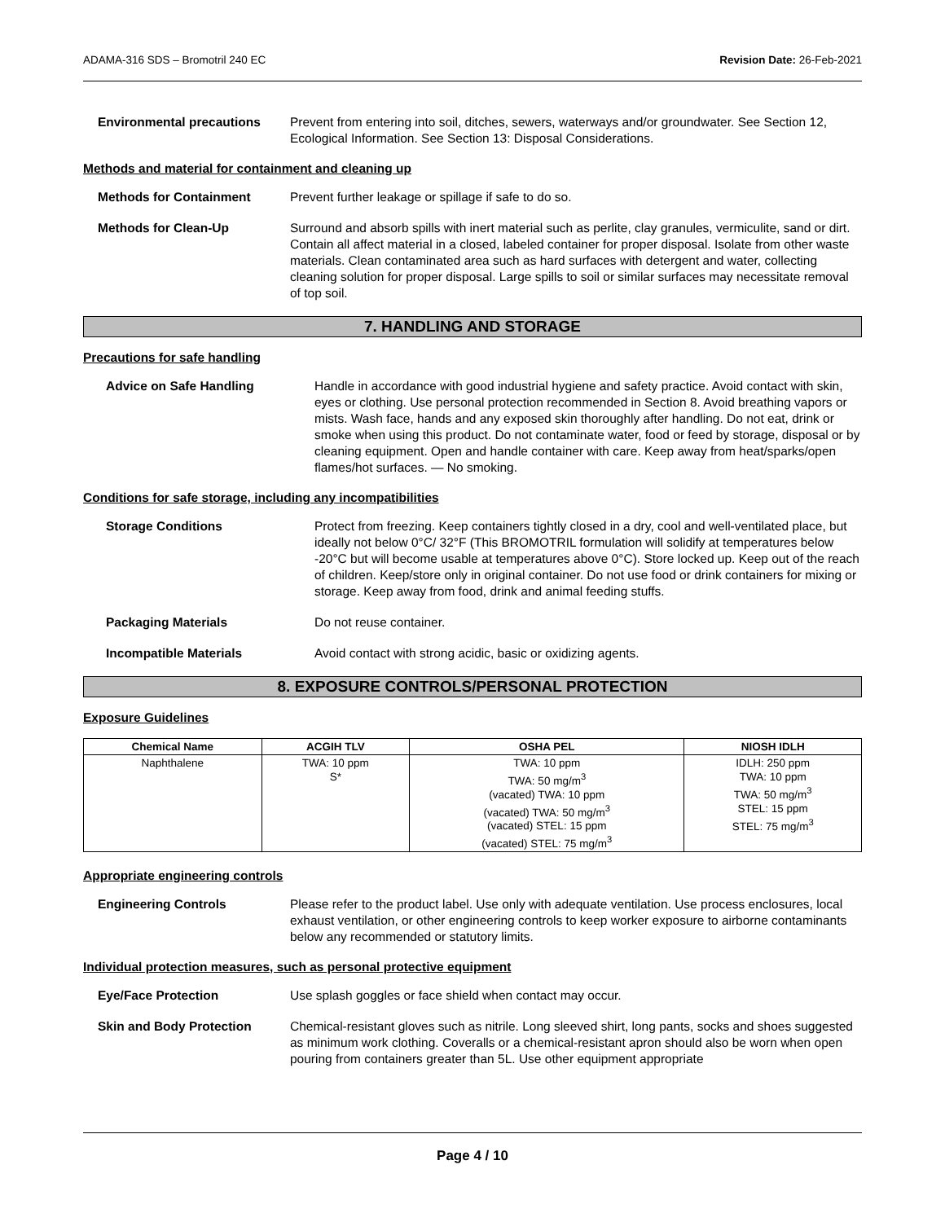ADAMA-316 SDS – Bromotril 240 EC Revision Date: 26-Feb-2021
Environmental precautions Prevent from entering into soil, ditches, sewers, waterways and/or groundwater. See Section 12, Ecological Information. See Section 13: Disposal Considerations.
Methods and material for containment and cleaning up
Methods for Containment Prevent further leakage or spillage if safe to do so.
Methods for Clean-Up Surround and absorb spills with inert material such as perlite, clay granules, vermiculite, sand or dirt. Contain all affect material in a closed, labeled container for proper disposal. Isolate from other waste materials. Clean contaminated area such as hard surfaces with detergent and water, collecting cleaning solution for proper disposal. Large spills to soil or similar surfaces may necessitate removal of top soil.
7. HANDLING AND STORAGE
Precautions for safe handling
Advice on Safe Handling Handle in accordance with good industrial hygiene and safety practice. Avoid contact with skin, eyes or clothing. Use personal protection recommended in Section 8. Avoid breathing vapors or mists. Wash face, hands and any exposed skin thoroughly after handling. Do not eat, drink or smoke when using this product. Do not contaminate water, food or feed by storage, disposal or by cleaning equipment. Open and handle container with care. Keep away from heat/sparks/open flames/hot surfaces. — No smoking.
Conditions for safe storage, including any incompatibilities
Storage Conditions Protect from freezing. Keep containers tightly closed in a dry, cool and well-ventilated place, but ideally not below 0°C/ 32°F (This BROMOTRIL formulation will solidify at temperatures below -20°C but will become usable at temperatures above 0°C). Store locked up. Keep out of the reach of children. Keep/store only in original container. Do not use food or drink containers for mixing or storage. Keep away from food, drink and animal feeding stuffs.
Packaging Materials Do not reuse container.
Incompatible Materials Avoid contact with strong acidic, basic or oxidizing agents.
8. EXPOSURE CONTROLS/PERSONAL PROTECTION
Exposure Guidelines
| Chemical Name | ACGIH TLV | OSHA PEL | NIOSH IDLH |
| --- | --- | --- | --- |
| Naphthalene | TWA: 10 ppm S* | TWA: 10 ppm TWA: 50 mg/m<sup>3</sup> (vacated) TWA: 10 ppm (vacated) TWA: 50 mg/m<sup>3</sup> (vacated) STEL: 15 ppm (vacated) STEL: 75 mg/m<sup>3</sup> | IDLH: 250 ppm TWA: 10 ppm TWA: 50 mg/m<sup>3</sup> STEL: 15 ppm STEL: 75 mg/m<sup>3</sup> |
Appropriate engineering controls
Engineering Controls Please refer to the product label. Use only with adequate ventilation. Use process enclosures, local exhaust ventilation, or other engineering controls to keep worker exposure to airborne contaminants below any recommended or statutory limits.
Individual protection measures, such as personal protective equipment
Eye/Face Protection Use splash goggles or face shield when contact may occur.
Skin and Body Protection Chemical-resistant gloves such as nitrile. Long sleeved shirt, long pants, socks and shoes suggested as minimum work clothing. Coveralls or a chemical-resistant apron should also be worn when open pouring from containers greater than 5L. Use other equipment appropriate
Page 4 / 10